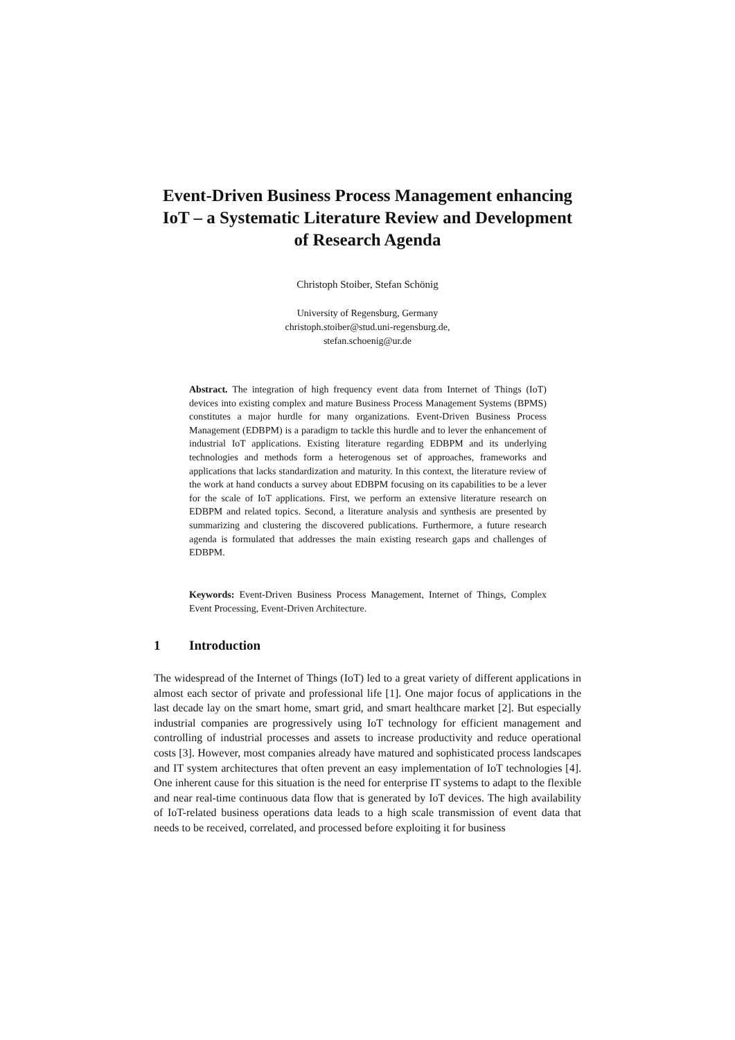Event-Driven Business Process Management enhancing IoT – a Systematic Literature Review and Development of Research Agenda
Christoph Stoiber, Stefan Schönig
University of Regensburg, Germany
christoph.stoiber@stud.uni-regensburg.de,
stefan.schoenig@ur.de
Abstract. The integration of high frequency event data from Internet of Things (IoT) devices into existing complex and mature Business Process Management Systems (BPMS) constitutes a major hurdle for many organizations. Event-Driven Business Process Management (EDBPM) is a paradigm to tackle this hurdle and to lever the enhancement of industrial IoT applications. Existing literature regarding EDBPM and its underlying technologies and methods form a heterogenous set of approaches, frameworks and applications that lacks standardization and maturity. In this context, the literature review of the work at hand conducts a survey about EDBPM focusing on its capabilities to be a lever for the scale of IoT applications. First, we perform an extensive literature research on EDBPM and related topics. Second, a literature analysis and synthesis are presented by summarizing and clustering the discovered publications. Furthermore, a future research agenda is formulated that addresses the main existing research gaps and challenges of EDBPM.
Keywords: Event-Driven Business Process Management, Internet of Things, Complex Event Processing, Event-Driven Architecture.
1 Introduction
The widespread of the Internet of Things (IoT) led to a great variety of different applications in almost each sector of private and professional life [1]. One major focus of applications in the last decade lay on the smart home, smart grid, and smart healthcare market [2]. But especially industrial companies are progressively using IoT technology for efficient management and controlling of industrial processes and assets to increase productivity and reduce operational costs [3]. However, most companies already have matured and sophisticated process landscapes and IT system architectures that often prevent an easy implementation of IoT technologies [4]. One inherent cause for this situation is the need for enterprise IT systems to adapt to the flexible and near real-time continuous data flow that is generated by IoT devices. The high availability of IoT-related business operations data leads to a high scale transmission of event data that needs to be received, correlated, and processed before exploiting it for business